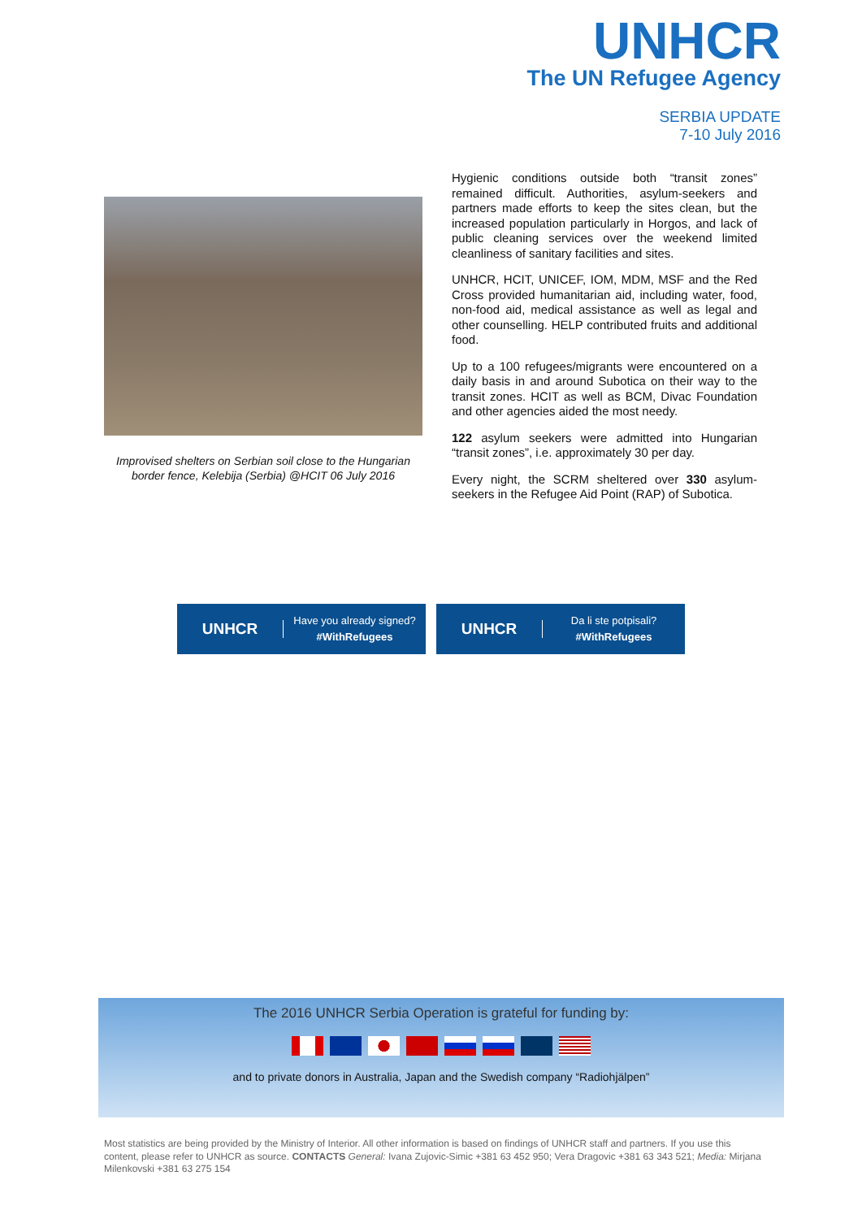UNHCR
The UN Refugee Agency
SERBIA UPDATE
7-10 July 2016
Improvised shelters on Serbian soil close to the Hungarian border fence, Kelebija (Serbia) @HCIT 06 July 2016
Hygienic conditions outside both “transit zones” remained difficult. Authorities, asylum-seekers and partners made efforts to keep the sites clean, but the increased population particularly in Horgos, and lack of public cleaning services over the weekend limited cleanliness of sanitary facilities and sites.
UNHCR, HCIT, UNICEF, IOM, MDM, MSF and the Red Cross provided humanitarian aid, including water, food, non-food aid, medical assistance as well as legal and other counselling. HELP contributed fruits and additional food.
Up to a 100 refugees/migrants were encountered on a daily basis in and around Subotica on their way to the transit zones. HCIT as well as BCM, Divac Foundation and other agencies aided the most needy.
122 asylum seekers were admitted into Hungarian “transit zones”, i.e. approximately 30 per day.
Every night, the SCRM sheltered over 330 asylum-seekers in the Refugee Aid Point (RAP) of Subotica.
UNHCR
Have you already signed?
#WithRefugees
UNHCR
Da li ste potpisali?
#WithRefugees
The 2016 UNHCR Serbia Operation is grateful for funding by:
and to private donors in Australia, Japan and the Swedish company “Radiohjälpen”
Most statistics are being provided by the Ministry of Interior. All other information is based on findings of UNHCR staff and partners. If you use this content, please refer to UNHCR as source. CONTACTS General: Ivana Zujovic-Simic +381 63 452 950; Vera Dragovic +381 63 343 521; Media: Mirjana Milenkovski +381 63 275 154